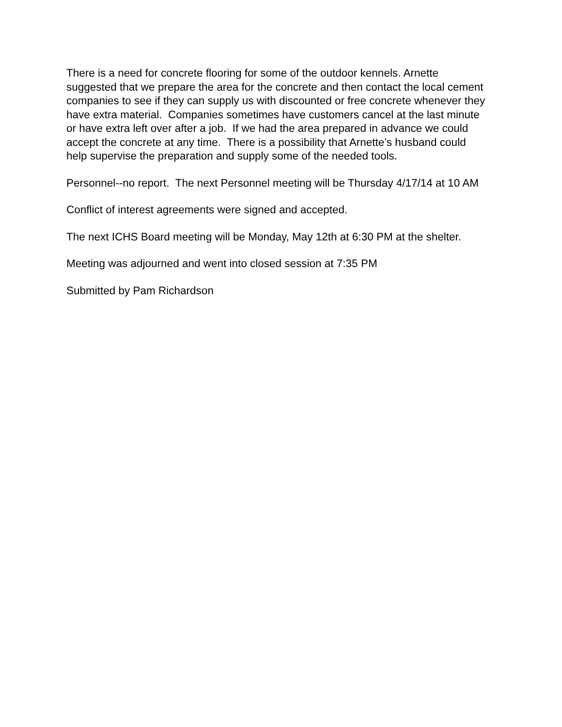There is a need for concrete flooring for some of the outdoor kennels. Arnette suggested that we prepare the area for the concrete and then contact the local cement companies to see if they can supply us with discounted or free concrete whenever they have extra material. Companies sometimes have customers cancel at the last minute or have extra left over after a job. If we had the area prepared in advance we could accept the concrete at any time. There is a possibility that Arnette’s husband could help supervise the preparation and supply some of the needed tools.
Personnel--no report. The next Personnel meeting will be Thursday 4/17/14 at 10 AM
Conflict of interest agreements were signed and accepted.
The next ICHS Board meeting will be Monday, May 12th at 6:30 PM at the shelter.
Meeting was adjourned and went into closed session at 7:35 PM
Submitted by Pam Richardson